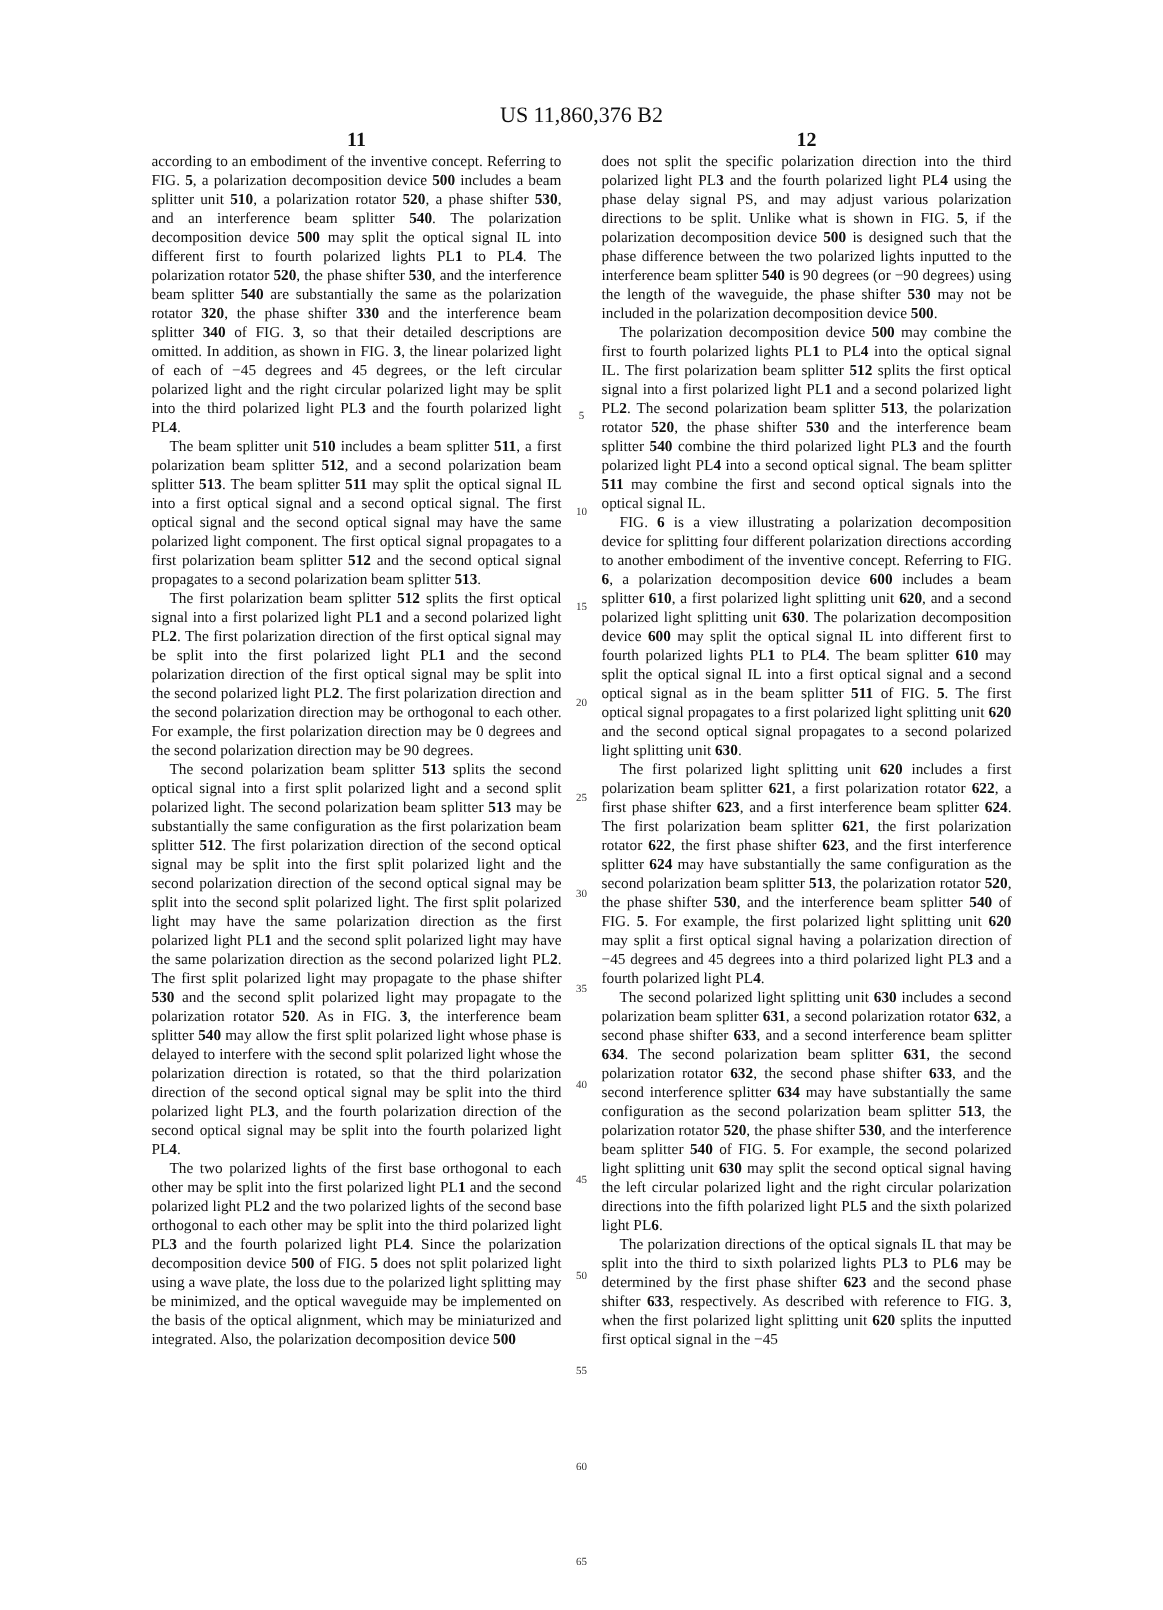US 11,860,376 B2
11
according to an embodiment of the inventive concept. Referring to FIG. 5, a polarization decomposition device 500 includes a beam splitter unit 510, a polarization rotator 520, a phase shifter 530, and an interference beam splitter 540. The polarization decomposition device 500 may split the optical signal IL into different first to fourth polarized lights PL1 to PL4. The polarization rotator 520, the phase shifter 530, and the interference beam splitter 540 are substantially the same as the polarization rotator 320, the phase shifter 330 and the interference beam splitter 340 of FIG. 3, so that their detailed descriptions are omitted. In addition, as shown in FIG. 3, the linear polarized light of each of −45 degrees and 45 degrees, or the left circular polarized light and the right circular polarized light may be split into the third polarized light PL3 and the fourth polarized light PL4.
The beam splitter unit 510 includes a beam splitter 511, a first polarization beam splitter 512, and a second polarization beam splitter 513. The beam splitter 511 may split the optical signal IL into a first optical signal and a second optical signal. The first optical signal and the second optical signal may have the same polarized light component. The first optical signal propagates to a first polarization beam splitter 512 and the second optical signal propagates to a second polarization beam splitter 513.
The first polarization beam splitter 512 splits the first optical signal into a first polarized light PL1 and a second polarized light PL2. The first polarization direction of the first optical signal may be split into the first polarized light PL1 and the second polarization direction of the first optical signal may be split into the second polarized light PL2. The first polarization direction and the second polarization direction may be orthogonal to each other. For example, the first polarization direction may be 0 degrees and the second polarization direction may be 90 degrees.
The second polarization beam splitter 513 splits the second optical signal into a first split polarized light and a second split polarized light. The second polarization beam splitter 513 may be substantially the same configuration as the first polarization beam splitter 512. The first polarization direction of the second optical signal may be split into the first split polarized light and the second polarization direction of the second optical signal may be split into the second split polarized light. The first split polarized light may have the same polarization direction as the first polarized light PL1 and the second split polarized light may have the same polarization direction as the second polarized light PL2. The first split polarized light may propagate to the phase shifter 530 and the second split polarized light may propagate to the polarization rotator 520. As in FIG. 3, the interference beam splitter 540 may allow the first split polarized light whose phase is delayed to interfere with the second split polarized light whose the polarization direction is rotated, so that the third polarization direction of the second optical signal may be split into the third polarized light PL3, and the fourth polarization direction of the second optical signal may be split into the fourth polarized light PL4.
The two polarized lights of the first base orthogonal to each other may be split into the first polarized light PL1 and the second polarized light PL2 and the two polarized lights of the second base orthogonal to each other may be split into the third polarized light PL3 and the fourth polarized light PL4. Since the polarization decomposition device 500 of FIG. 5 does not split polarized light using a wave plate, the loss due to the polarized light splitting may be minimized, and the optical waveguide may be implemented on the basis of the optical alignment, which may be miniaturized and integrated. Also, the polarization decomposition device 500
5
10
15
20
25
30
35
40
45
50
55
60
65
12
does not split the specific polarization direction into the third polarized light PL3 and the fourth polarized light PL4 using the phase delay signal PS, and may adjust various polarization directions to be split. Unlike what is shown in FIG. 5, if the polarization decomposition device 500 is designed such that the phase difference between the two polarized lights inputted to the interference beam splitter 540 is 90 degrees (or −90 degrees) using the length of the waveguide, the phase shifter 530 may not be included in the polarization decomposition device 500.
The polarization decomposition device 500 may combine the first to fourth polarized lights PL1 to PL4 into the optical signal IL. The first polarization beam splitter 512 splits the first optical signal into a first polarized light PL1 and a second polarized light PL2. The second polarization beam splitter 513, the polarization rotator 520, the phase shifter 530 and the interference beam splitter 540 combine the third polarized light PL3 and the fourth polarized light PL4 into a second optical signal. The beam splitter 511 may combine the first and second optical signals into the optical signal IL.
FIG. 6 is a view illustrating a polarization decomposition device for splitting four different polarization directions according to another embodiment of the inventive concept. Referring to FIG. 6, a polarization decomposition device 600 includes a beam splitter 610, a first polarized light splitting unit 620, and a second polarized light splitting unit 630. The polarization decomposition device 600 may split the optical signal IL into different first to fourth polarized lights PL1 to PL4. The beam splitter 610 may split the optical signal IL into a first optical signal and a second optical signal as in the beam splitter 511 of FIG. 5. The first optical signal propagates to a first polarized light splitting unit 620 and the second optical signal propagates to a second polarized light splitting unit 630.
The first polarized light splitting unit 620 includes a first polarization beam splitter 621, a first polarization rotator 622, a first phase shifter 623, and a first interference beam splitter 624. The first polarization beam splitter 621, the first polarization rotator 622, the first phase shifter 623, and the first interference splitter 624 may have substantially the same configuration as the second polarization beam splitter 513, the polarization rotator 520, the phase shifter 530, and the interference beam splitter 540 of FIG. 5. For example, the first polarized light splitting unit 620 may split a first optical signal having a polarization direction of −45 degrees and 45 degrees into a third polarized light PL3 and a fourth polarized light PL4.
The second polarized light splitting unit 630 includes a second polarization beam splitter 631, a second polarization rotator 632, a second phase shifter 633, and a second interference beam splitter 634. The second polarization beam splitter 631, the second polarization rotator 632, the second phase shifter 633, and the second interference splitter 634 may have substantially the same configuration as the second polarization beam splitter 513, the polarization rotator 520, the phase shifter 530, and the interference beam splitter 540 of FIG. 5. For example, the second polarized light splitting unit 630 may split the second optical signal having the left circular polarized light and the right circular polarization directions into the fifth polarized light PL5 and the sixth polarized light PL6.
The polarization directions of the optical signals IL that may be split into the third to sixth polarized lights PL3 to PL6 may be determined by the first phase shifter 623 and the second phase shifter 633, respectively. As described with reference to FIG. 3, when the first polarized light splitting unit 620 splits the inputted first optical signal in the −45